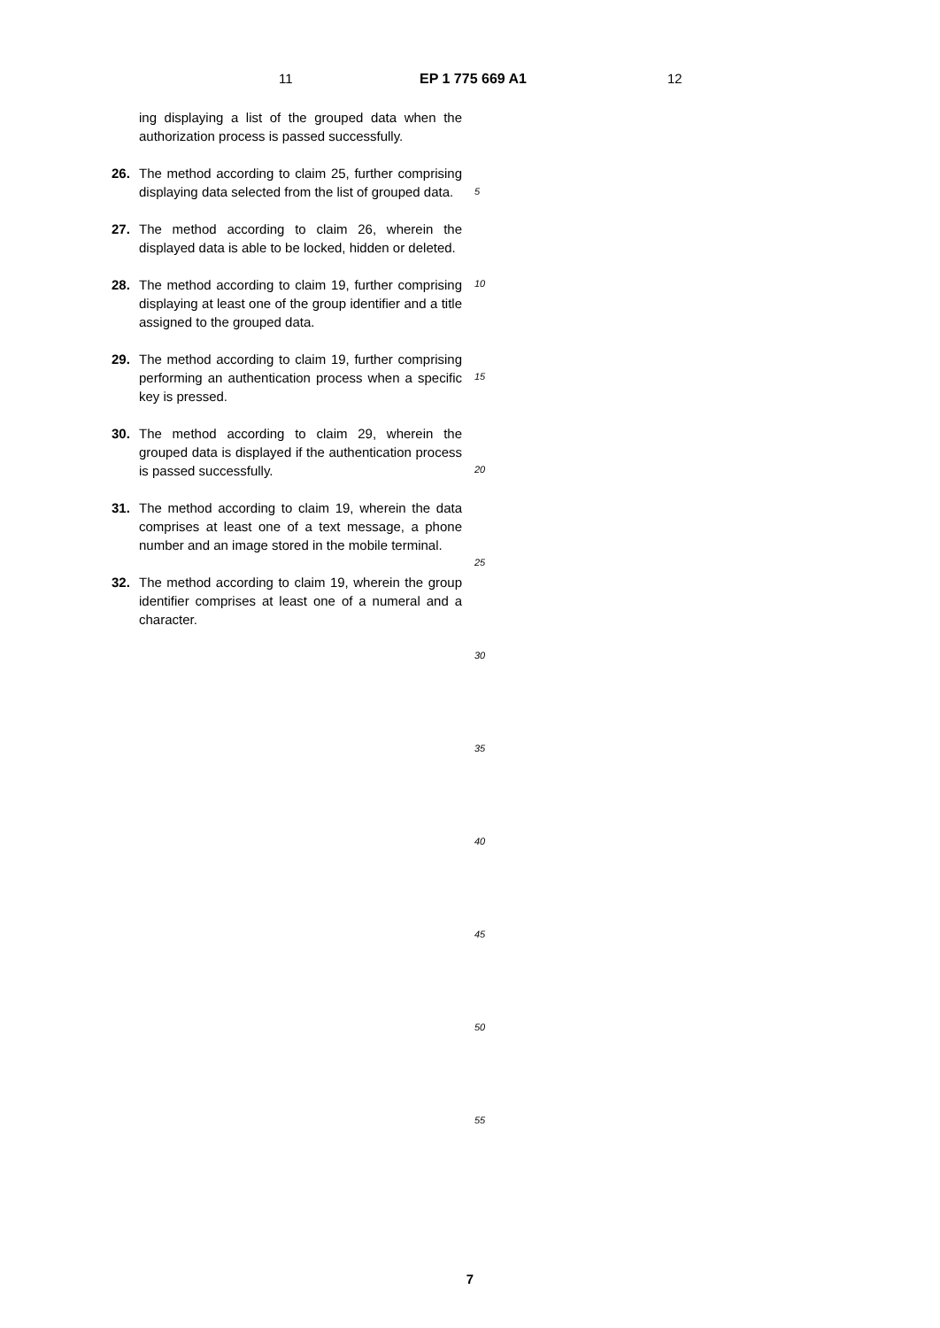11 EP 1 775 669 A1 12
ing displaying a list of the grouped data when the authorization process is passed successfully.
26. The method according to claim 25, further comprising displaying data selected from the list of grouped data.
27. The method according to claim 26, wherein the displayed data is able to be locked, hidden or deleted.
28. The method according to claim 19, further comprising displaying at least one of the group identifier and a title assigned to the grouped data.
29. The method according to claim 19, further comprising performing an authentication process when a specific key is pressed.
30. The method according to claim 29, wherein the grouped data is displayed if the authentication process is passed successfully.
31. The method according to claim 19, wherein the data comprises at least one of a text message, a phone number and an image stored in the mobile terminal.
32. The method according to claim 19, wherein the group identifier comprises at least one of a numeral and a character.
5
10
15
20
25
30
35
40
45
50
55
7